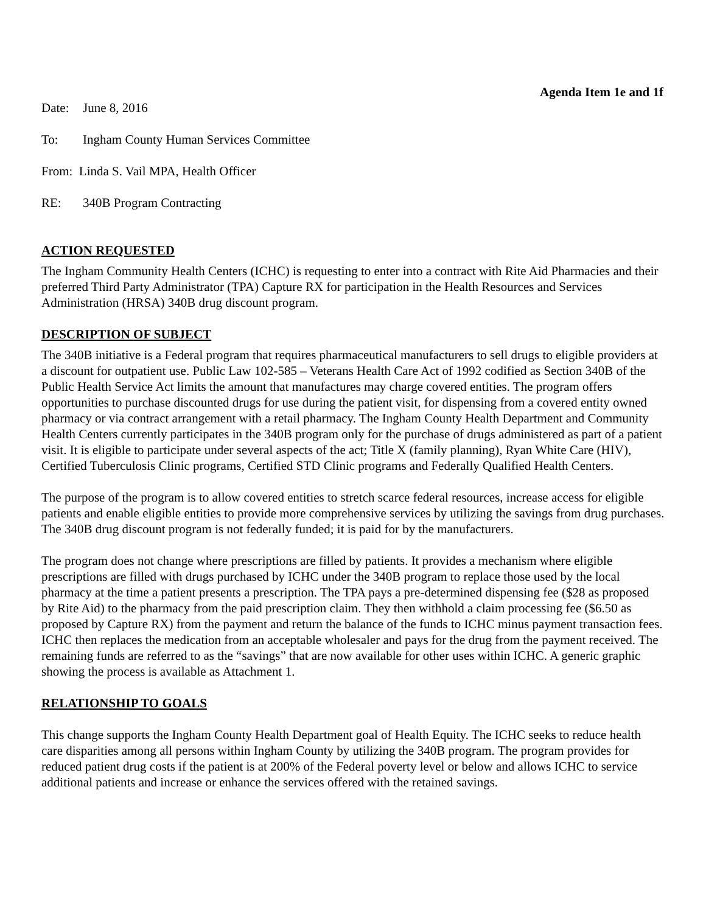Agenda Item 1e and 1f
Date: June 8, 2016
To: Ingham County Human Services Committee
From: Linda S. Vail MPA, Health Officer
RE: 340B Program Contracting
ACTION REQUESTED
The Ingham Community Health Centers (ICHC) is requesting to enter into a contract with Rite Aid Pharmacies and their preferred Third Party Administrator (TPA) Capture RX for participation in the Health Resources and Services Administration (HRSA) 340B drug discount program.
DESCRIPTION OF SUBJECT
The 340B initiative is a Federal program that requires pharmaceutical manufacturers to sell drugs to eligible providers at a discount for outpatient use. Public Law 102-585 – Veterans Health Care Act of 1992 codified as Section 340B of the Public Health Service Act limits the amount that manufactures may charge covered entities. The program offers opportunities to purchase discounted drugs for use during the patient visit, for dispensing from a covered entity owned pharmacy or via contract arrangement with a retail pharmacy. The Ingham County Health Department and Community Health Centers currently participates in the 340B program only for the purchase of drugs administered as part of a patient visit. It is eligible to participate under several aspects of the act; Title X (family planning), Ryan White Care (HIV), Certified Tuberculosis Clinic programs, Certified STD Clinic programs and Federally Qualified Health Centers.
The purpose of the program is to allow covered entities to stretch scarce federal resources, increase access for eligible patients and enable eligible entities to provide more comprehensive services by utilizing the savings from drug purchases. The 340B drug discount program is not federally funded; it is paid for by the manufacturers.
The program does not change where prescriptions are filled by patients. It provides a mechanism where eligible prescriptions are filled with drugs purchased by ICHC under the 340B program to replace those used by the local pharmacy at the time a patient presents a prescription. The TPA pays a pre-determined dispensing fee ($28 as proposed by Rite Aid) to the pharmacy from the paid prescription claim. They then withhold a claim processing fee ($6.50 as proposed by Capture RX) from the payment and return the balance of the funds to ICHC minus payment transaction fees. ICHC then replaces the medication from an acceptable wholesaler and pays for the drug from the payment received. The remaining funds are referred to as the “savings” that are now available for other uses within ICHC. A generic graphic showing the process is available as Attachment 1.
RELATIONSHIP TO GOALS
This change supports the Ingham County Health Department goal of Health Equity. The ICHC seeks to reduce health care disparities among all persons within Ingham County by utilizing the 340B program. The program provides for reduced patient drug costs if the patient is at 200% of the Federal poverty level or below and allows ICHC to service additional patients and increase or enhance the services offered with the retained savings.